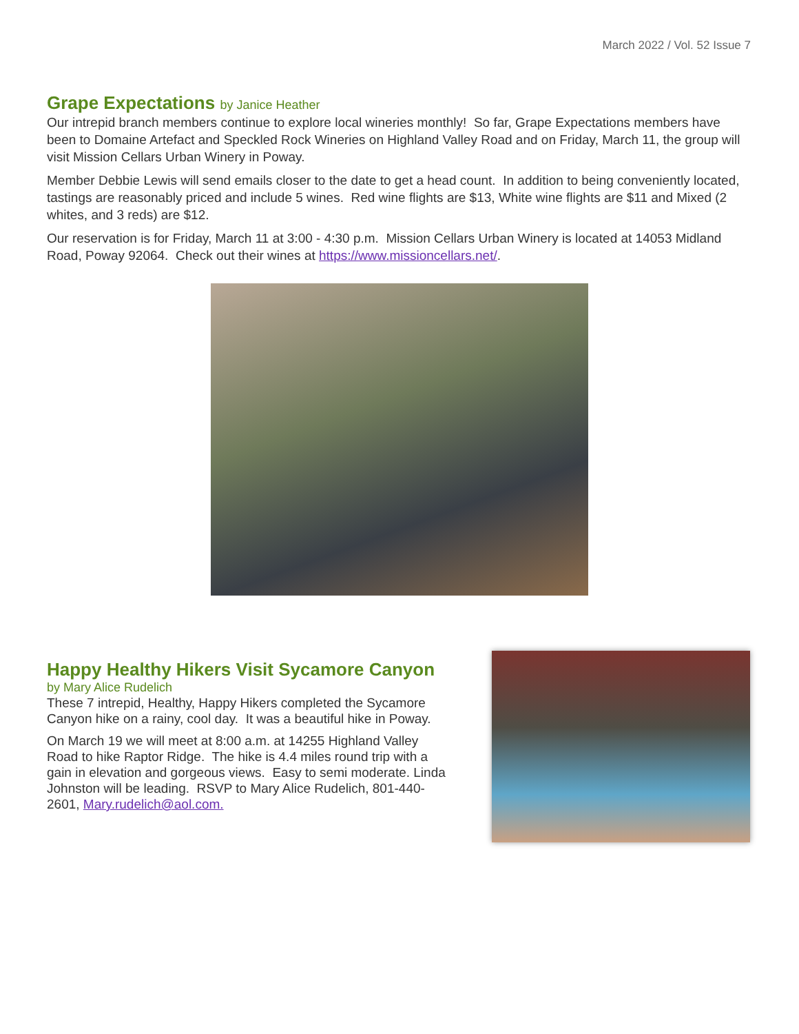March 2022 / Vol. 52 Issue 7
Grape Expectations by Janice Heather
Our intrepid branch members continue to explore local wineries monthly! So far, Grape Expectations members have been to Domaine Artefact and Speckled Rock Wineries on Highland Valley Road and on Friday, March 11, the group will visit Mission Cellars Urban Winery in Poway.
Member Debbie Lewis will send emails closer to the date to get a head count. In addition to being conveniently located, tastings are reasonably priced and include 5 wines. Red wine flights are $13, White wine flights are $11 and Mixed (2 whites, and 3 reds) are $12.
Our reservation is for Friday, March 11 at 3:00 - 4:30 p.m. Mission Cellars Urban Winery is located at 14053 Midland Road, Poway 92064. Check out their wines at https://www.missioncellars.net/.
Happy Healthy Hikers Visit Sycamore Canyon
by Mary Alice Rudelich
These 7 intrepid, Healthy, Happy Hikers completed the Sycamore Canyon hike on a rainy, cool day. It was a beautiful hike in Poway.
On March 19 we will meet at 8:00 a.m. at 14255 Highland Valley Road to hike Raptor Ridge. The hike is 4.4 miles round trip with a gain in elevation and gorgeous views. Easy to semi moderate. Linda Johnston will be leading. RSVP to Mary Alice Rudelich, 801-440-2601, Mary.rudelich@aol.com.